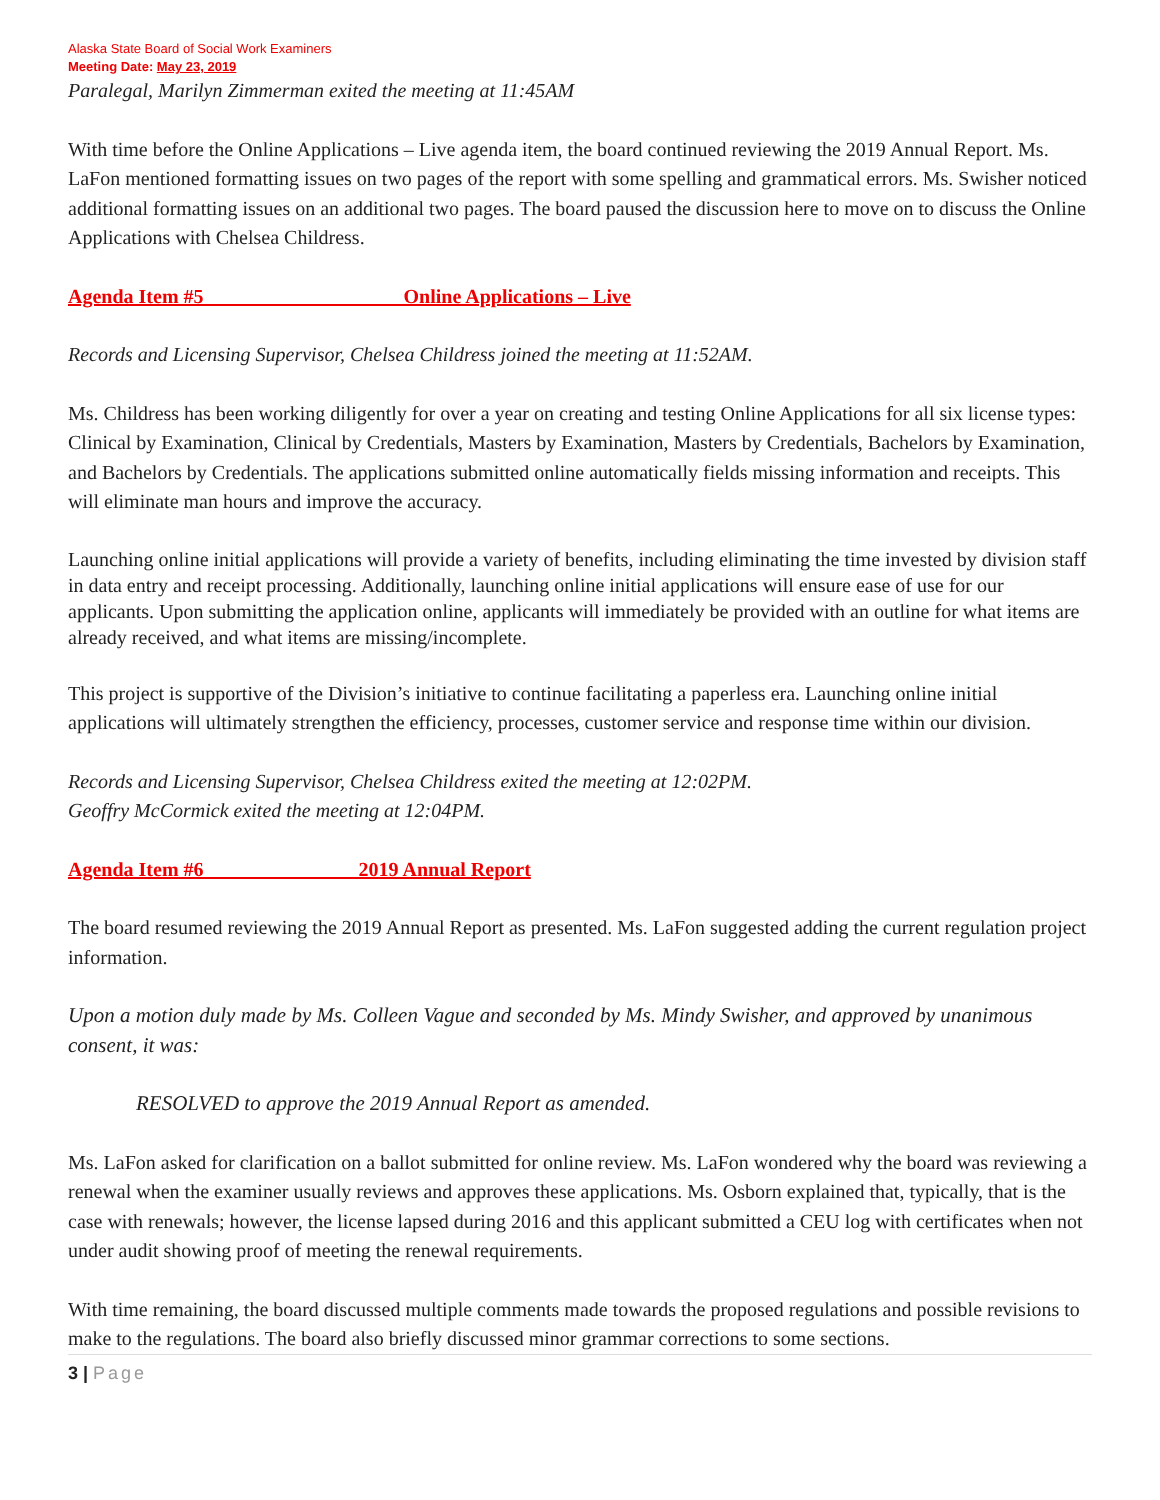Alaska State Board of Social Work Examiners
Meeting Date: May 23, 2019
Paralegal, Marilyn Zimmerman exited the meeting at 11:45AM
With time before the Online Applications – Live agenda item, the board continued reviewing the 2019 Annual Report. Ms. LaFon mentioned formatting issues on two pages of the report with some spelling and grammatical errors. Ms. Swisher noticed additional formatting issues on an additional two pages. The board paused the discussion here to move on to discuss the Online Applications with Chelsea Childress.
Agenda Item #5 Online Applications – Live
Records and Licensing Supervisor, Chelsea Childress joined the meeting at 11:52AM.
Ms. Childress has been working diligently for over a year on creating and testing Online Applications for all six license types: Clinical by Examination, Clinical by Credentials, Masters by Examination, Masters by Credentials, Bachelors by Examination, and Bachelors by Credentials. The applications submitted online automatically fields missing information and receipts. This will eliminate man hours and improve the accuracy.
Launching online initial applications will provide a variety of benefits, including eliminating the time invested by division staff in data entry and receipt processing. Additionally, launching online initial applications will ensure ease of use for our applicants. Upon submitting the application online, applicants will immediately be provided with an outline for what items are already received, and what items are missing/incomplete.
This project is supportive of the Division’s initiative to continue facilitating a paperless era. Launching online initial applications will ultimately strengthen the efficiency, processes, customer service and response time within our division.
Records and Licensing Supervisor, Chelsea Childress exited the meeting at 12:02PM.
Geoffry McCormick exited the meeting at 12:04PM.
Agenda Item #6 2019 Annual Report
The board resumed reviewing the 2019 Annual Report as presented. Ms. LaFon suggested adding the current regulation project information.
Upon a motion duly made by Ms. Colleen Vague and seconded by Ms. Mindy Swisher, and approved by unanimous consent, it was:
RESOLVED to approve the 2019 Annual Report as amended.
Ms. LaFon asked for clarification on a ballot submitted for online review. Ms. LaFon wondered why the board was reviewing a renewal when the examiner usually reviews and approves these applications. Ms. Osborn explained that, typically, that is the case with renewals; however, the license lapsed during 2016 and this applicant submitted a CEU log with certificates when not under audit showing proof of meeting the renewal requirements.
With time remaining, the board discussed multiple comments made towards the proposed regulations and possible revisions to make to the regulations. The board also briefly discussed minor grammar corrections to some sections.
3 | Page